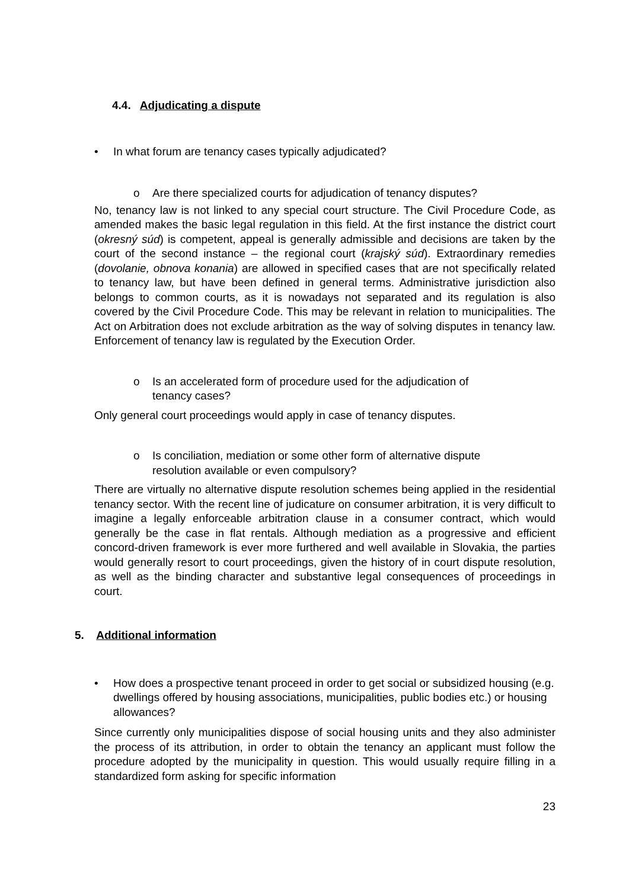4.4. Adjudicating a dispute
• In what forum are tenancy cases typically adjudicated?
o Are there specialized courts for adjudication of tenancy disputes?
No, tenancy law is not linked to any special court structure. The Civil Procedure Code, as amended makes the basic legal regulation in this field. At the first instance the district court (okresný súd) is competent, appeal is generally admissible and decisions are taken by the court of the second instance – the regional court (krajský súd). Extraordinary remedies (dovolanie, obnova konania) are allowed in specified cases that are not specifically related to tenancy law, but have been defined in general terms. Administrative jurisdiction also belongs to common courts, as it is nowadays not separated and its regulation is also covered by the Civil Procedure Code. This may be relevant in relation to municipalities. The Act on Arbitration does not exclude arbitration as the way of solving disputes in tenancy law. Enforcement of tenancy law is regulated by the Execution Order.
o Is an accelerated form of procedure used for the adjudication of
tenancy cases?
Only general court proceedings would apply in case of tenancy disputes.
o Is conciliation, mediation or some other form of alternative dispute
resolution available or even compulsory?
There are virtually no alternative dispute resolution schemes being applied in the residential tenancy sector. With the recent line of judicature on consumer arbitration, it is very difficult to imagine a legally enforceable arbitration clause in a consumer contract, which would generally be the case in flat rentals. Although mediation as a progressive and efficient concord-driven framework is ever more furthered and well available in Slovakia, the parties would generally resort to court proceedings, given the history of in court dispute resolution, as well as the binding character and substantive legal consequences of proceedings in court.
5. Additional information
• How does a prospective tenant proceed in order to get social or subsidized housing (e.g. dwellings offered by housing associations, municipalities, public bodies etc.) or housing allowances?
Since currently only municipalities dispose of social housing units and they also administer the process of its attribution, in order to obtain the tenancy an applicant must follow the procedure adopted by the municipality in question. This would usually require filling in a standardized form asking for specific information
23